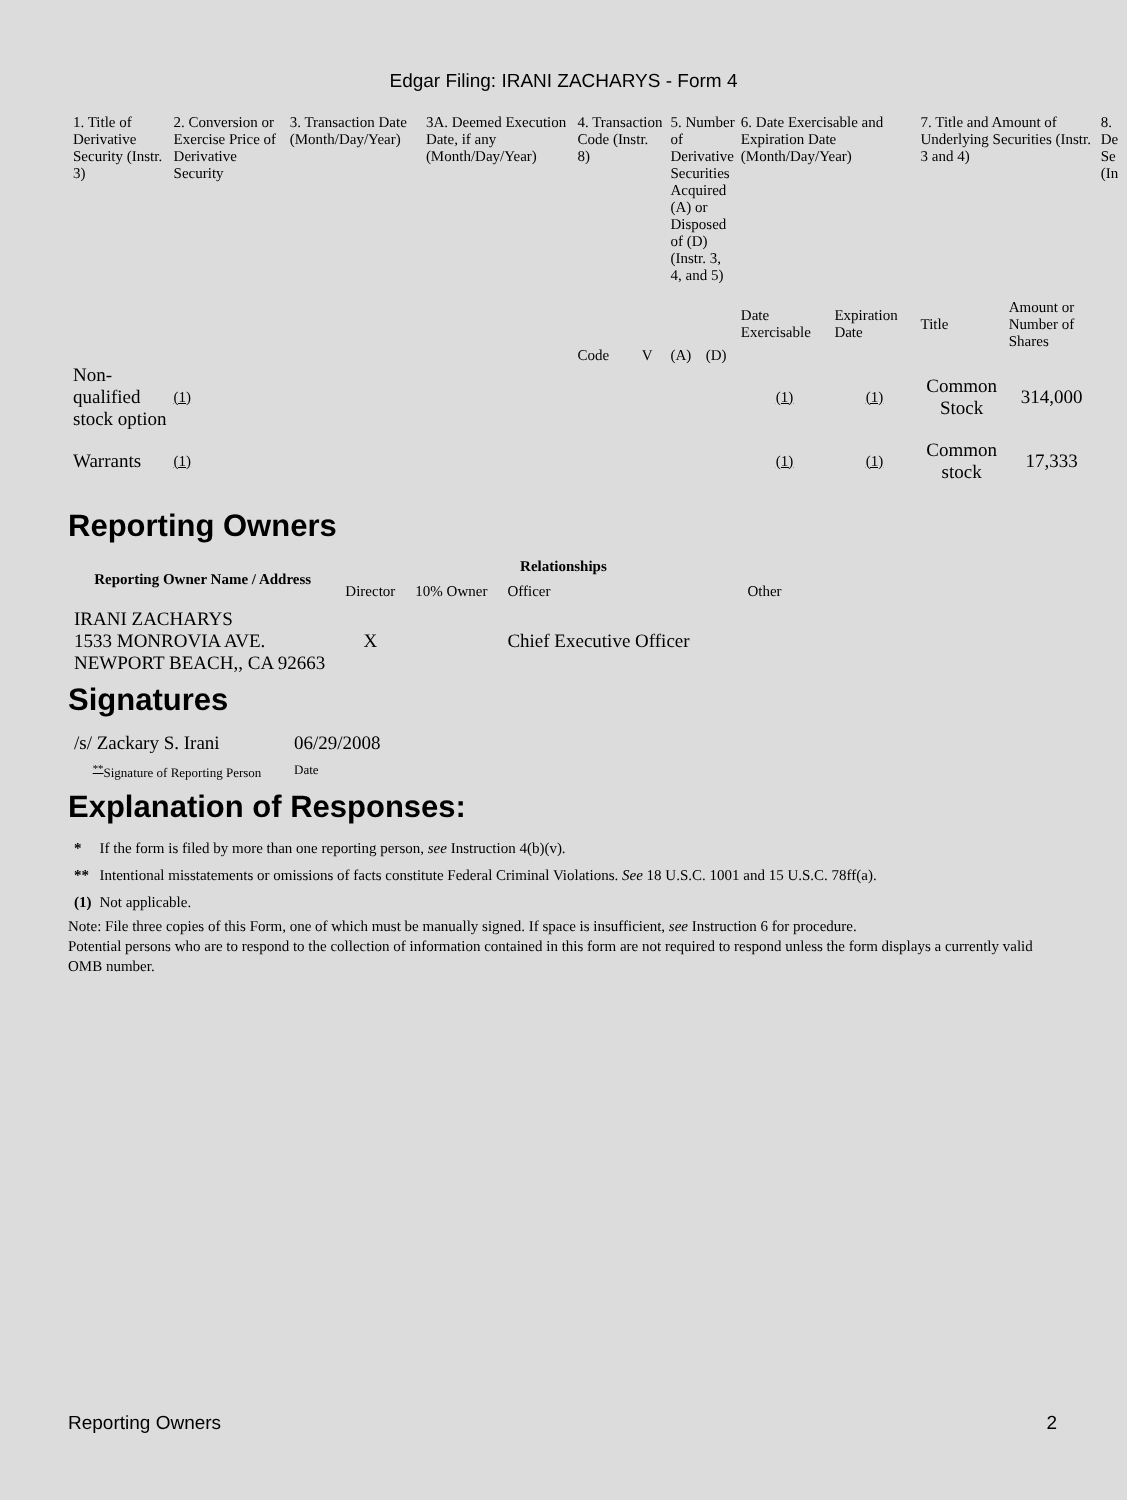Edgar Filing: IRANI ZACHARYS - Form 4
| 1. Title of Derivative Security (Instr. 3) | 2. Conversion or Exercise Price of Derivative Security | 3. Transaction Date (Month/Day/Year) | 3A. Deemed Execution Date, if any (Month/Day/Year) | 4. Transaction Code (Instr. 8) | | 5. Number of Derivative Securities Acquired (A) or Disposed of (D) (Instr. 3, 4, and 5) | | 6. Date Exercisable and Expiration Date (Month/Day/Year) | | 7. Title and Amount of Underlying Securities (Instr. 3 and 4) | | 8. De Se (In |
| --- | --- | --- | --- | --- | --- | --- | --- | --- | --- | --- | --- | --- |
| | | | | Code | V | (A) | (D) | Date Exercisable | Expiration Date | Title | Amount or Number of Shares | |
| Non-qualified stock option | (1) | | | | | | | (1) | (1) | Common Stock | 314,000 | |
| Warrants | (1) | | | | | | | (1) | (1) | Common stock | 17,333 | |
Reporting Owners
| Reporting Owner Name / Address | Relationships | | | |
| --- | --- | --- | --- | --- |
| | Director | 10% Owner | Officer | Other |
| IRANI ZACHARYS 1533 MONROVIA AVE. NEWPORT BEACH,, CA 92663 | X | | Chief Executive Officer | |
Signatures
| /s/ Zackary S. Irani | 06/29/2008 |
| <sup>**</sup> Signature of Reporting Person | Date |
Explanation of Responses:
| * | If the form is filed by more than one reporting person, see Instruction 4(b)(v). |
| ** | Intentional misstatements or omissions of facts constitute Federal Criminal Violations. See 18 U.S.C. 1001 and 15 U.S.C. 78ff(a). |
| (1) | Not applicable. |
Note: File three copies of this Form, one of which must be manually signed. If space is insufficient, see Instruction 6 for procedure.
Potential persons who are to respond to the collection of information contained in this form are not required to respond unless the form displays a currently valid OMB number.
Reporting Owners 2